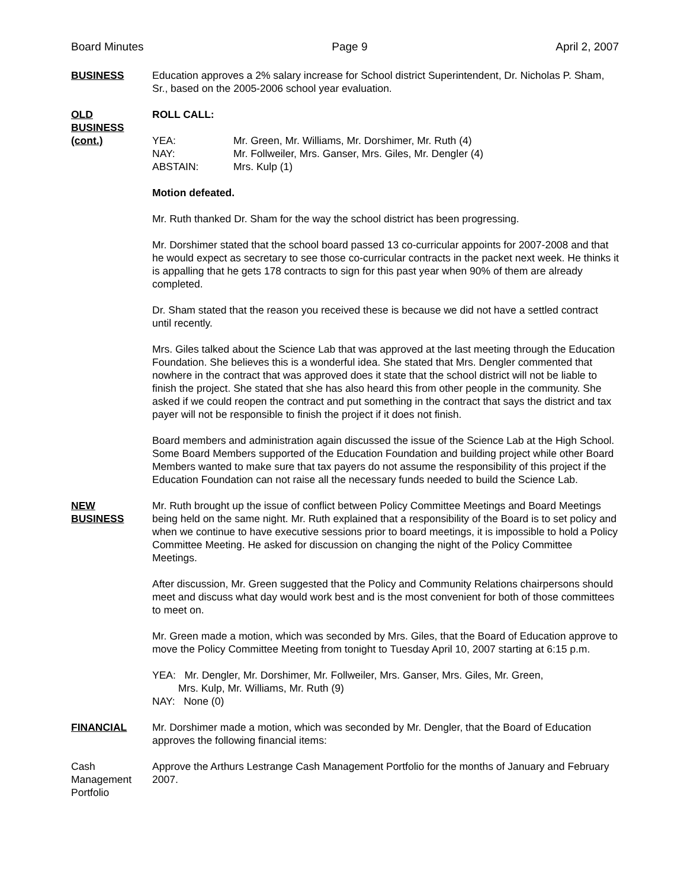Board Minutes Page 9 April 2, 2007
BUSINESS Education approves a 2% salary increase for School district Superintendent, Dr. Nicholas P. Sham, Sr., based on the 2005-2006 school year evaluation.
OLD
BUSINESS
(cont.)
ROLL CALL:
| YEA: | Mr. Green, Mr. Williams, Mr. Dorshimer, Mr. Ruth (4) |
| NAY: | Mr. Follweiler, Mrs. Ganser, Mrs. Giles, Mr. Dengler (4) |
| ABSTAIN: | Mrs. Kulp (1) |
Motion defeated.
Mr. Ruth thanked Dr. Sham for the way the school district has been progressing.
Mr. Dorshimer stated that the school board passed 13 co-curricular appoints for 2007-2008 and that he would expect as secretary to see those co-curricular contracts in the packet next week. He thinks it is appalling that he gets 178 contracts to sign for this past year when 90% of them are already completed.
Dr. Sham stated that the reason you received these is because we did not have a settled contract until recently.
Mrs. Giles talked about the Science Lab that was approved at the last meeting through the Education Foundation. She believes this is a wonderful idea. She stated that Mrs. Dengler commented that nowhere in the contract that was approved does it state that the school district will not be liable to finish the project. She stated that she has also heard this from other people in the community. She asked if we could reopen the contract and put something in the contract that says the district and tax payer will not be responsible to finish the project if it does not finish.
Board members and administration again discussed the issue of the Science Lab at the High School. Some Board Members supported of the Education Foundation and building project while other Board Members wanted to make sure that tax payers do not assume the responsibility of this project if the Education Foundation can not raise all the necessary funds needed to build the Science Lab.
NEW
BUSINESS
Mr. Ruth brought up the issue of conflict between Policy Committee Meetings and Board Meetings being held on the same night. Mr. Ruth explained that a responsibility of the Board is to set policy and when we continue to have executive sessions prior to board meetings, it is impossible to hold a Policy Committee Meeting. He asked for discussion on changing the night of the Policy Committee Meetings.
After discussion, Mr. Green suggested that the Policy and Community Relations chairpersons should meet and discuss what day would work best and is the most convenient for both of those committees to meet on.
Mr. Green made a motion, which was seconded by Mrs. Giles, that the Board of Education approve to move the Policy Committee Meeting from tonight to Tuesday April 10, 2007 starting at 6:15 p.m.
YEA: Mr. Dengler, Mr. Dorshimer, Mr. Follweiler, Mrs. Ganser, Mrs. Giles, Mr. Green,
Mrs. Kulp, Mr. Williams, Mr. Ruth (9)
NAY: None (0)
FINANCIAL Mr. Dorshimer made a motion, which was seconded by Mr. Dengler, that the Board of Education approves the following financial items:
Cash
Management
Portfolio
Approve the Arthurs Lestrange Cash Management Portfolio for the months of January and February 2007.